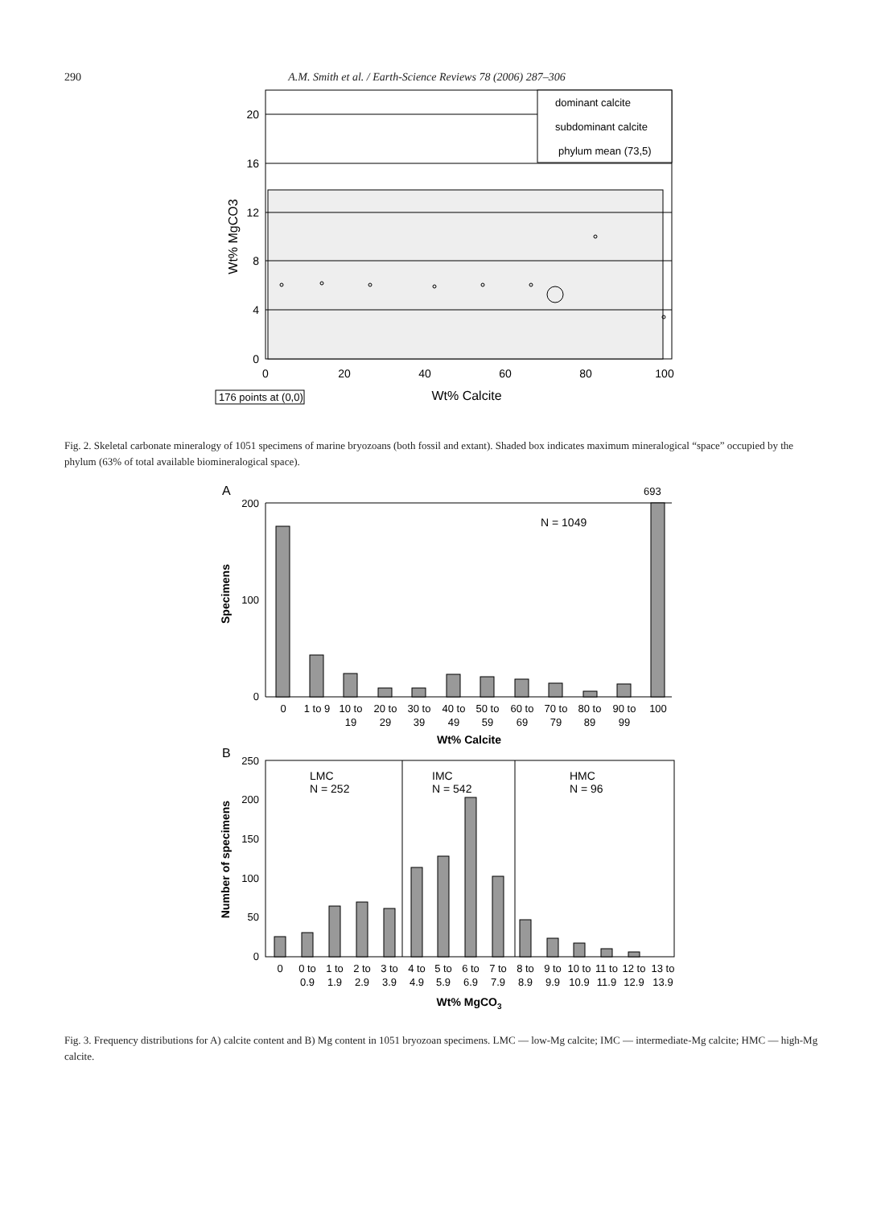290 A.M. Smith et al. / Earth-Science Reviews 78 (2006) 287–306
20
16
12
8
4
0
0
20
40
60
80
100
Wt% Calcite
Wt% MgCO3
dominant calcite
subdominant calcite
phylum mean (73,5)
176 points at (0,0)
Fig. 2. Skeletal carbonate mineralogy of 1051 specimens of marine bryozoans (both fossil and extant). Shaded box indicates maximum mineralogical “space” occupied by the phylum (63% of total available biomineralogical space).
A
693
200
100
0
N = 1049
0
1 to 9
10 to
20 to
30 to
40 to
50 to
60 to
70 to
80 to
90 to
100
19
29
39
49
59
69
79
89
99
Wt% Calcite
Specimens
B
250
200
150
100
50
0
LMC
N = 252
IMC
N = 542
HMC
N = 96
0
0 to
1 to
2 to
3 to
4 to
5 to
6 to
7 to
8 to
9 to
10 to
11 to
12 to
13 to
0.9
1.9
2.9
3.9
4.9
5.9
6.9
7.9
8.9
9.9
10.9
11.9
12.9
13.9
Wt% MgCO3
Number of specimens
Fig. 3. Frequency distributions for A) calcite content and B) Mg content in 1051 bryozoan specimens. LMC — low-Mg calcite; IMC — intermediate-Mg calcite; HMC — high-Mg calcite.